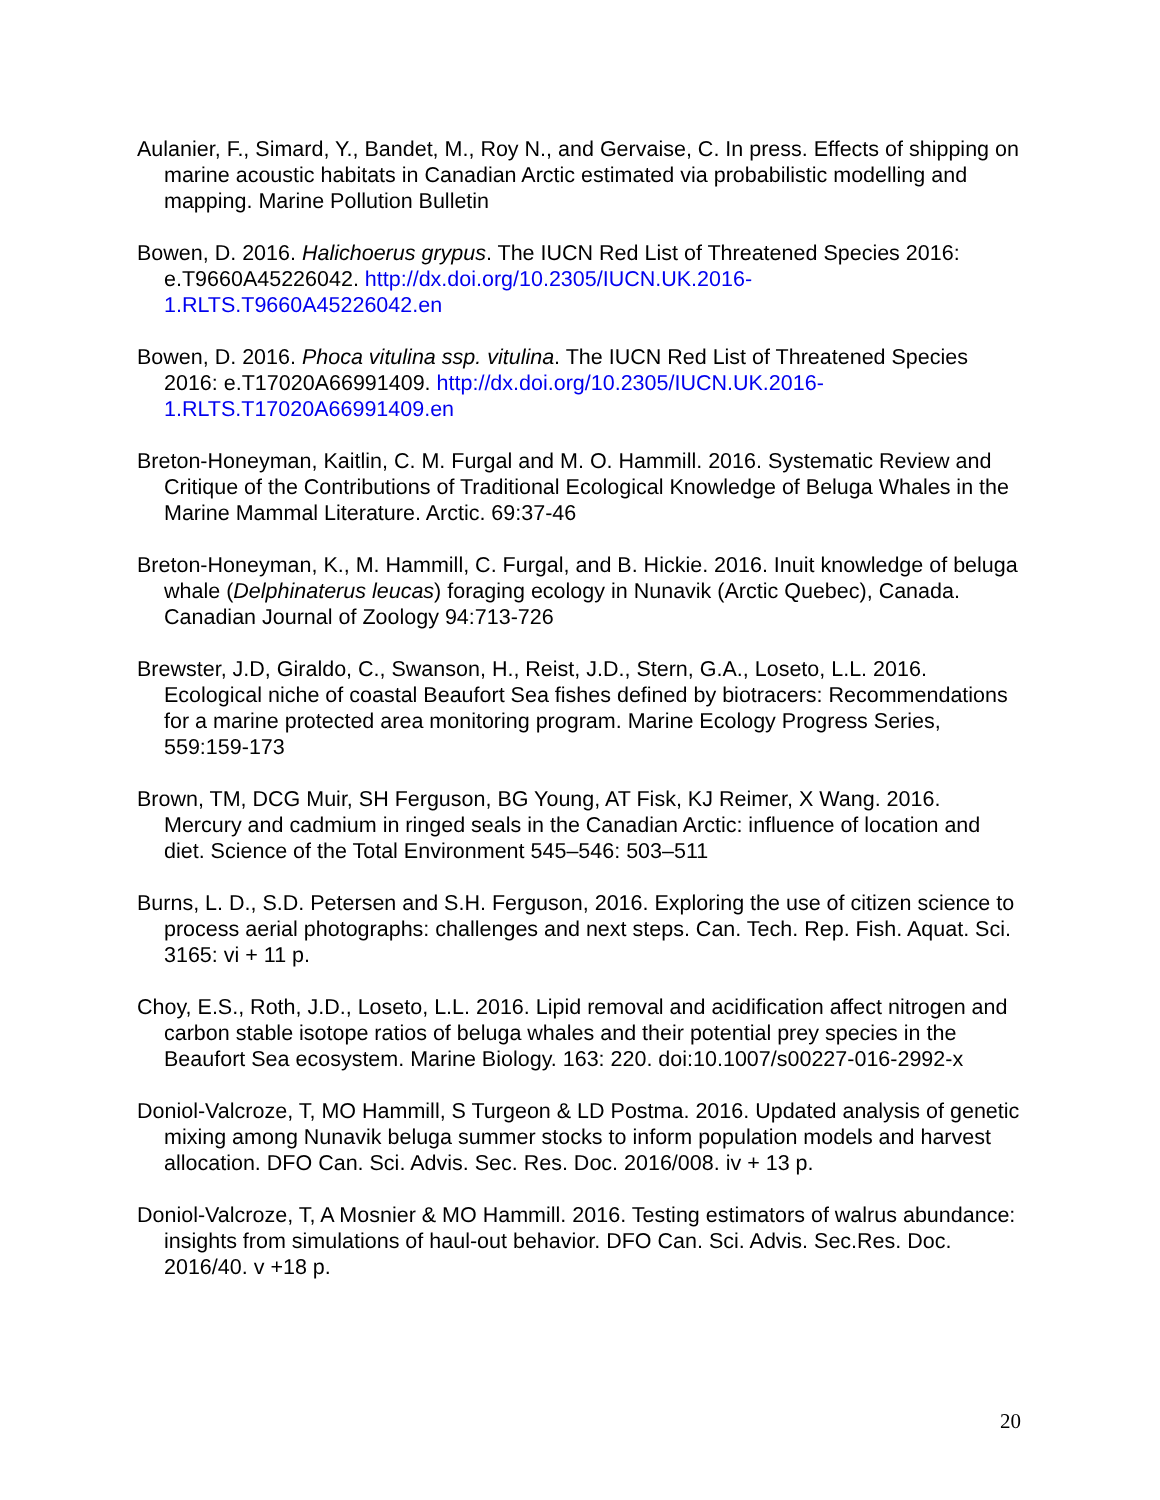Aulanier, F., Simard, Y., Bandet, M., Roy N., and Gervaise, C. In press. Effects of shipping on marine acoustic habitats in Canadian Arctic estimated via probabilistic modelling and mapping. Marine Pollution Bulletin
Bowen, D. 2016. Halichoerus grypus. The IUCN Red List of Threatened Species 2016: e.T9660A45226042. http://dx.doi.org/10.2305/IUCN.UK.2016-1.RLTS.T9660A45226042.en
Bowen, D. 2016. Phoca vitulina ssp. vitulina. The IUCN Red List of Threatened Species 2016: e.T17020A66991409. http://dx.doi.org/10.2305/IUCN.UK.2016-1.RLTS.T17020A66991409.en
Breton-Honeyman, Kaitlin, C. M. Furgal and M. O. Hammill. 2016. Systematic Review and Critique of the Contributions of Traditional Ecological Knowledge of Beluga Whales in the Marine Mammal Literature. Arctic. 69:37-46
Breton-Honeyman, K., M. Hammill, C. Furgal, and B. Hickie. 2016. Inuit knowledge of beluga whale (Delphinaterus leucas) foraging ecology in Nunavik (Arctic Quebec), Canada. Canadian Journal of Zoology 94:713-726
Brewster, J.D, Giraldo, C., Swanson, H., Reist, J.D., Stern, G.A., Loseto, L.L. 2016. Ecological niche of coastal Beaufort Sea fishes defined by biotracers: Recommendations for a marine protected area monitoring program. Marine Ecology Progress Series, 559:159-173
Brown, TM, DCG Muir, SH Ferguson, BG Young, AT Fisk, KJ Reimer, X Wang. 2016. Mercury and cadmium in ringed seals in the Canadian Arctic: influence of location and diet. Science of the Total Environment 545–546: 503–511
Burns, L. D., S.D. Petersen and S.H. Ferguson, 2016. Exploring the use of citizen science to process aerial photographs: challenges and next steps. Can. Tech. Rep. Fish. Aquat. Sci. 3165: vi + 11 p.
Choy, E.S., Roth, J.D., Loseto, L.L. 2016. Lipid removal and acidification affect nitrogen and carbon stable isotope ratios of beluga whales and their potential prey species in the Beaufort Sea ecosystem. Marine Biology. 163: 220. doi:10.1007/s00227-016-2992-x
Doniol-Valcroze, T, MO Hammill, S Turgeon & LD Postma. 2016. Updated analysis of genetic mixing among Nunavik beluga summer stocks to inform population models and harvest allocation. DFO Can. Sci. Advis. Sec. Res. Doc. 2016/008. iv + 13 p.
Doniol-Valcroze, T, A Mosnier & MO Hammill. 2016. Testing estimators of walrus abundance: insights from simulations of haul-out behavior. DFO Can. Sci. Advis. Sec.Res. Doc. 2016/40. v +18 p.
20